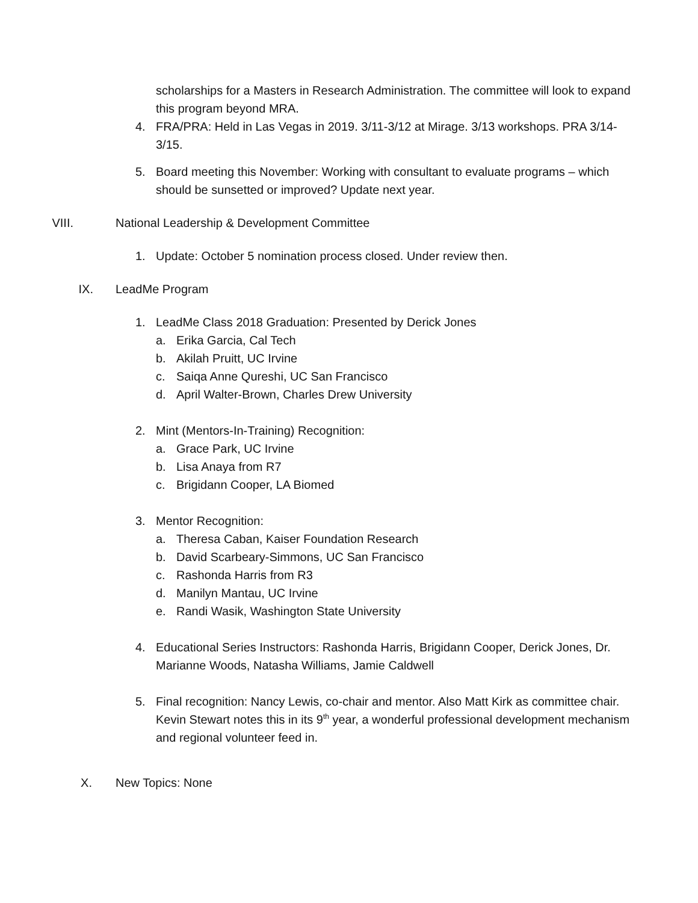scholarships for a Masters in Research Administration. The committee will look to expand this program beyond MRA.
4. FRA/PRA: Held in Las Vegas in 2019. 3/11-3/12 at Mirage. 3/13 workshops. PRA 3/14-3/15.
5. Board meeting this November: Working with consultant to evaluate programs – which should be sunsetted or improved? Update next year.
VIII. National Leadership & Development Committee
1. Update: October 5 nomination process closed. Under review then.
IX. LeadMe Program
1. LeadMe Class 2018 Graduation: Presented by Derick Jones
a. Erika Garcia, Cal Tech
b. Akilah Pruitt, UC Irvine
c. Saiqa Anne Qureshi, UC San Francisco
d. April Walter-Brown, Charles Drew University
2. Mint (Mentors-In-Training) Recognition:
a. Grace Park, UC Irvine
b. Lisa Anaya from R7
c. Brigidann Cooper, LA Biomed
3. Mentor Recognition:
a. Theresa Caban, Kaiser Foundation Research
b. David Scarbeary-Simmons, UC San Francisco
c. Rashonda Harris from R3
d. Manilyn Mantau, UC Irvine
e. Randi Wasik, Washington State University
4. Educational Series Instructors: Rashonda Harris, Brigidann Cooper, Derick Jones, Dr. Marianne Woods, Natasha Williams, Jamie Caldwell
5. Final recognition: Nancy Lewis, co-chair and mentor. Also Matt Kirk as committee chair. Kevin Stewart notes this in its 9<sup>th</sup> year, a wonderful professional development mechanism and regional volunteer feed in.
X. New Topics: None